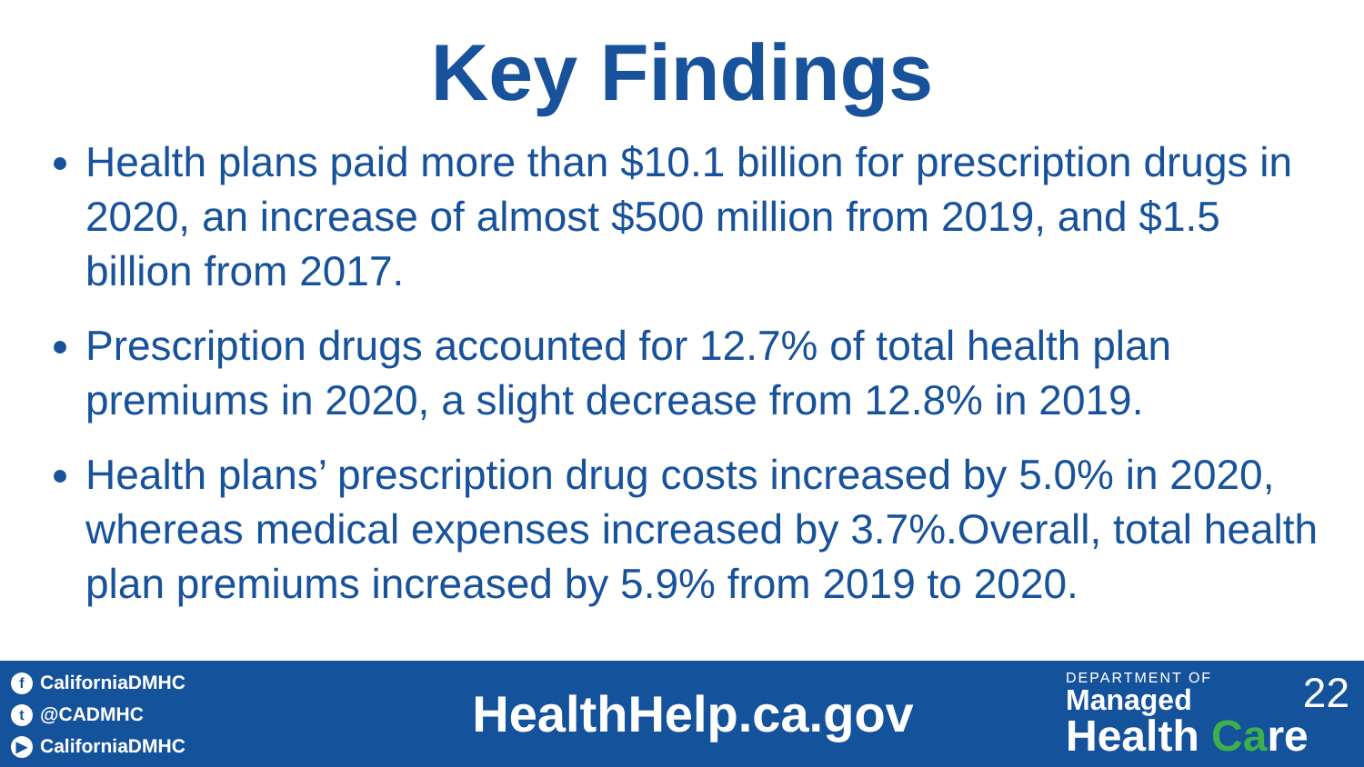Key Findings
Health plans paid more than $10.1 billion for prescription drugs in 2020, an increase of almost $500 million from 2019, and $1.5 billion from 2017.
Prescription drugs accounted for 12.7% of total health plan premiums in 2020, a slight decrease from 12.8% in 2019.
Health plans’ prescription drug costs increased by 5.0% in 2020, whereas medical expenses increased by 3.7%.Overall, total health plan premiums increased by 5.9% from 2019 to 2020.
f CaliforniaDMHC
t @CADMHC
▶ CaliforniaDMHC
HealthHelp.ca.gov
DEPARTMENT OF
Managed
Health Care
22